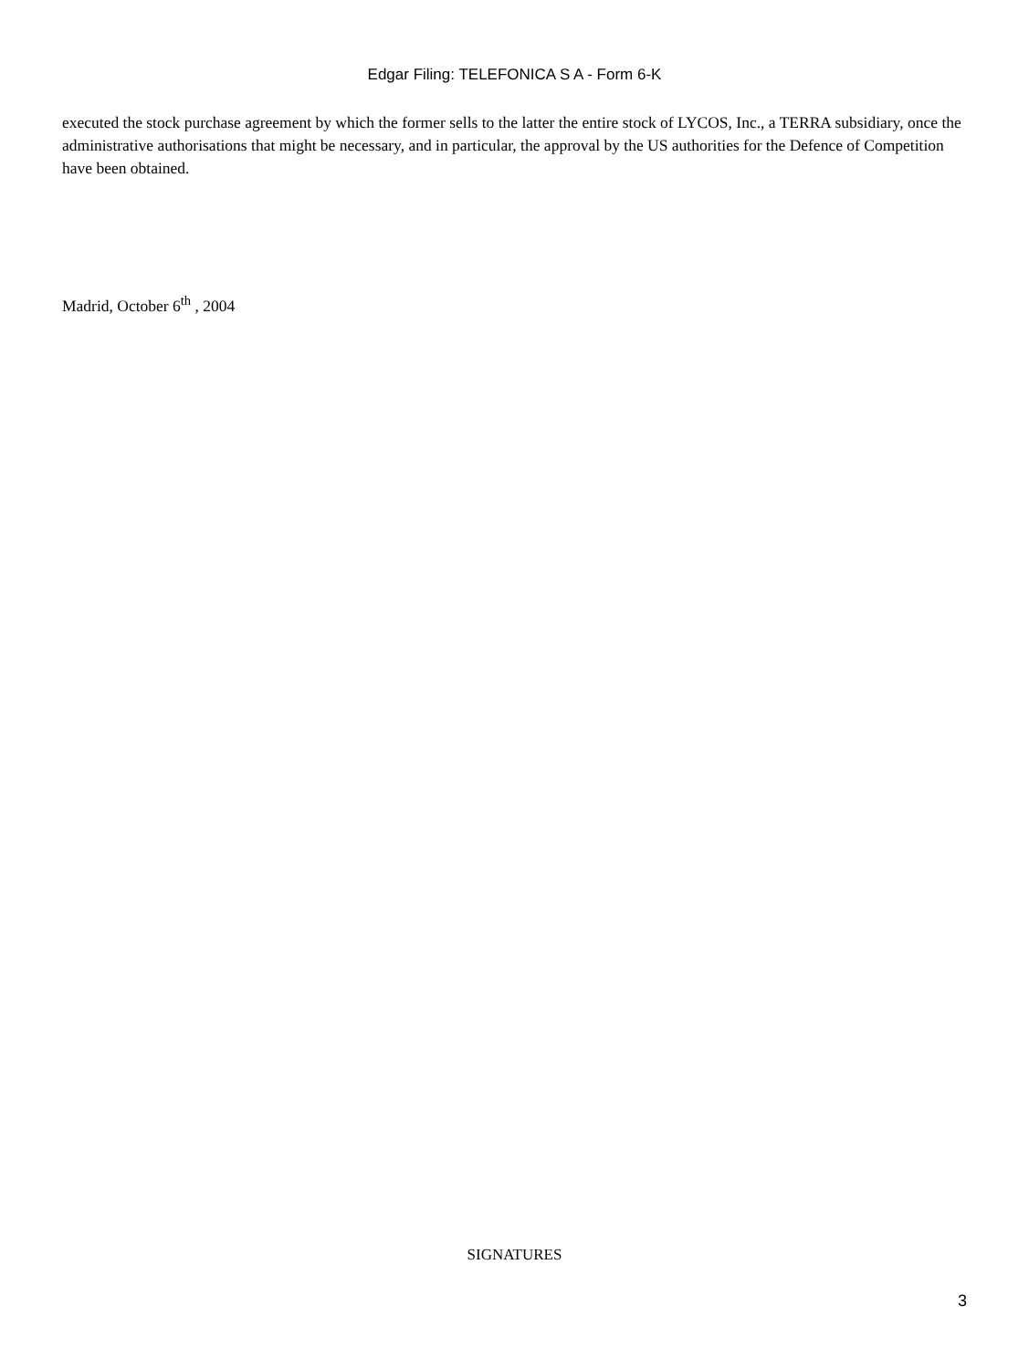Edgar Filing: TELEFONICA S A - Form 6-K
executed the stock purchase agreement by which the former sells to the latter the entire stock of LYCOS, Inc., a TERRA subsidiary, once the administrative authorisations that might be necessary, and in particular, the approval by the US authorities for the Defence of Competition have been obtained.
Madrid, October 6<sup>th</sup> , 2004
SIGNATURES
3